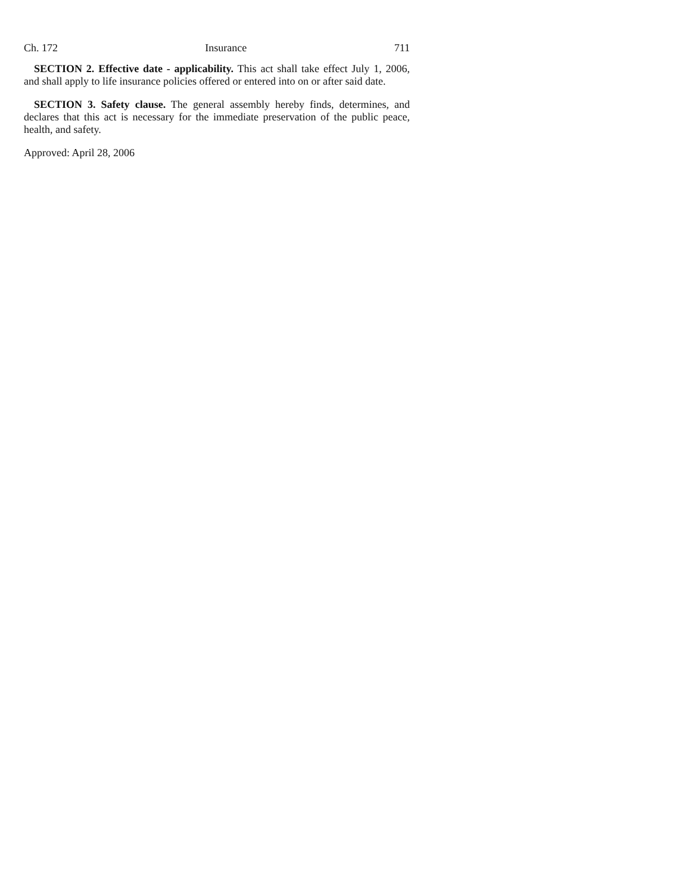Ch. 172 Insurance 711
SECTION 2. Effective date - applicability. This act shall take effect July 1, 2006, and shall apply to life insurance policies offered or entered into on or after said date.
SECTION 3. Safety clause. The general assembly hereby finds, determines, and declares that this act is necessary for the immediate preservation of the public peace, health, and safety.
Approved: April 28, 2006